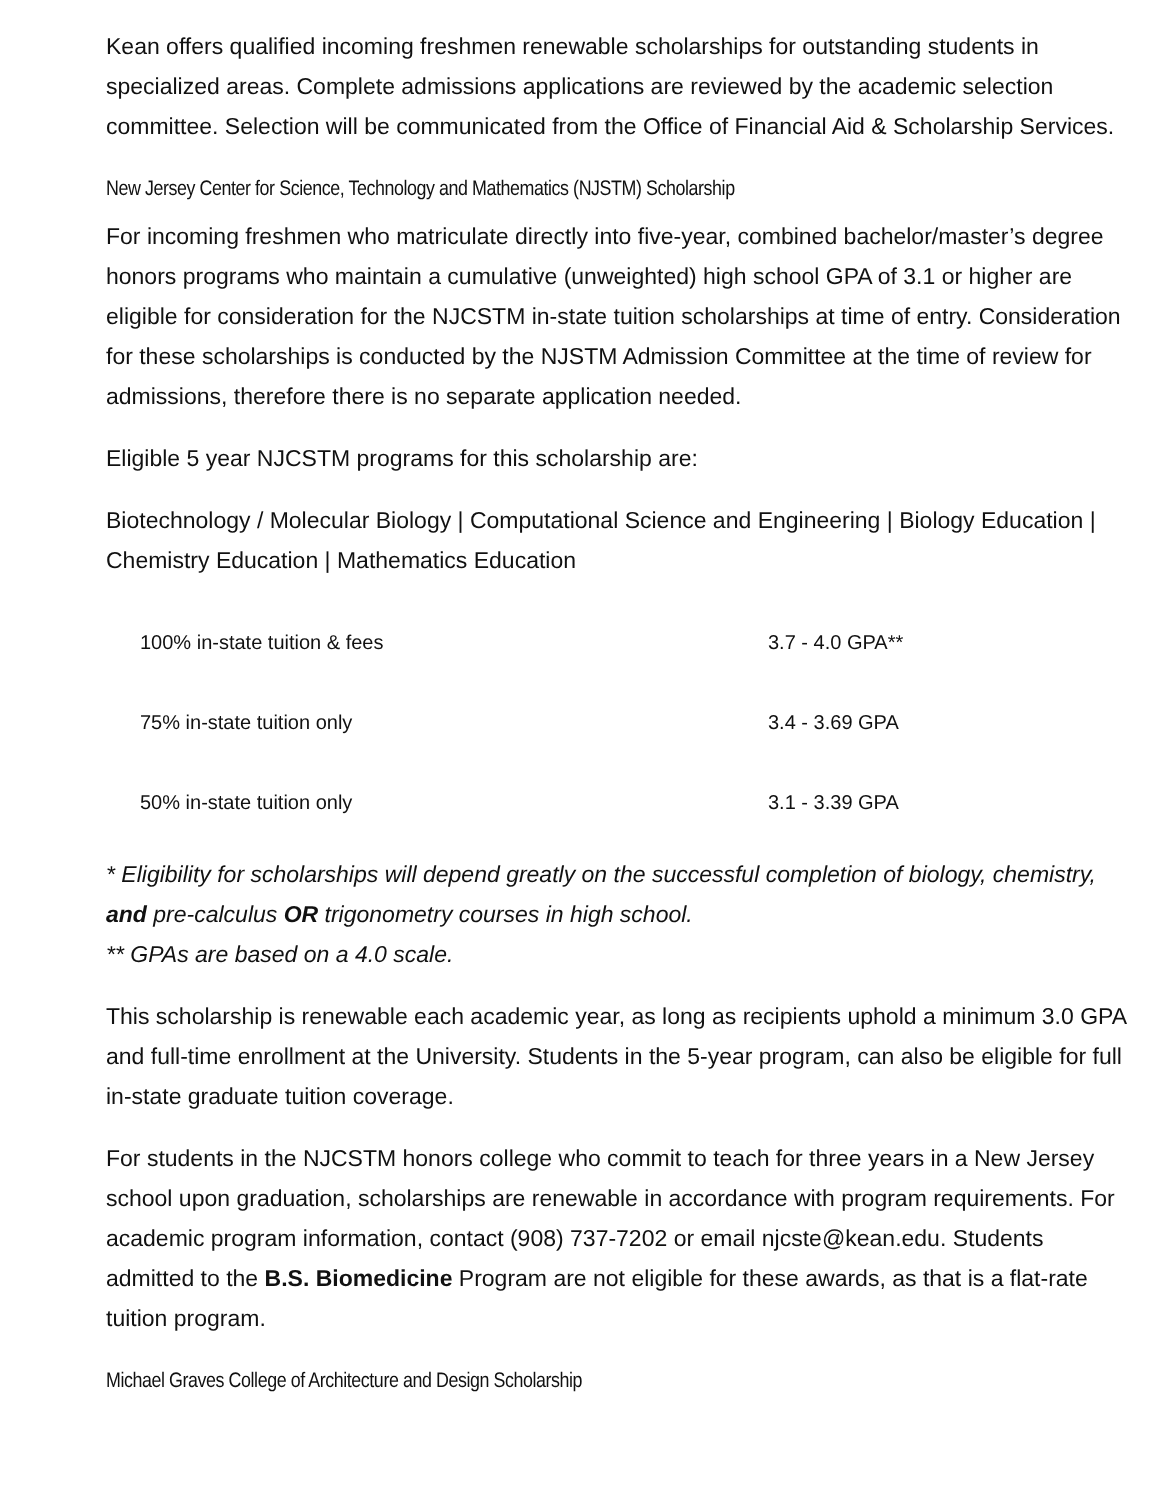Kean offers qualified incoming freshmen renewable scholarships for outstanding students in specialized areas. Complete admissions applications are reviewed by the academic selection committee. Selection will be communicated from the Office of Financial Aid & Scholarship Services.
New Jersey Center for Science, Technology and Mathematics (NJSTM) Scholarship
For incoming freshmen who matriculate directly into five-year, combined bachelor/master’s degree honors programs who maintain a cumulative (unweighted) high school GPA of 3.1 or higher are eligible for consideration for the NJCSTM in-state tuition scholarships at time of entry. Consideration for these scholarships is conducted by the NJSTM Admission Committee at the time of review for admissions, therefore there is no separate application needed.
Eligible 5 year NJCSTM programs for this scholarship are:
Biotechnology / Molecular Biology | Computational Science and Engineering | Biology Education | Chemistry Education | Mathematics Education
| 100% in-state tuition & fees | 3.7 - 4.0 GPA** |
| 75% in-state tuition only | 3.4 - 3.69 GPA |
| 50% in-state tuition only | 3.1 - 3.39 GPA |
* Eligibility for scholarships will depend greatly on the successful completion of biology, chemistry, and pre-calculus OR trigonometry courses in high school.
** GPAs are based on a 4.0 scale.
This scholarship is renewable each academic year, as long as recipients uphold a minimum 3.0 GPA and full-time enrollment at the University. Students in the 5-year program, can also be eligible for full in-state graduate tuition coverage.
For students in the NJCSTM honors college who commit to teach for three years in a New Jersey school upon graduation, scholarships are renewable in accordance with program requirements. For academic program information, contact (908) 737-7202 or email njcste@kean.edu. Students admitted to the B.S. Biomedicine Program are not eligible for these awards, as that is a flat-rate tuition program.
Michael Graves College of Architecture and Design Scholarship